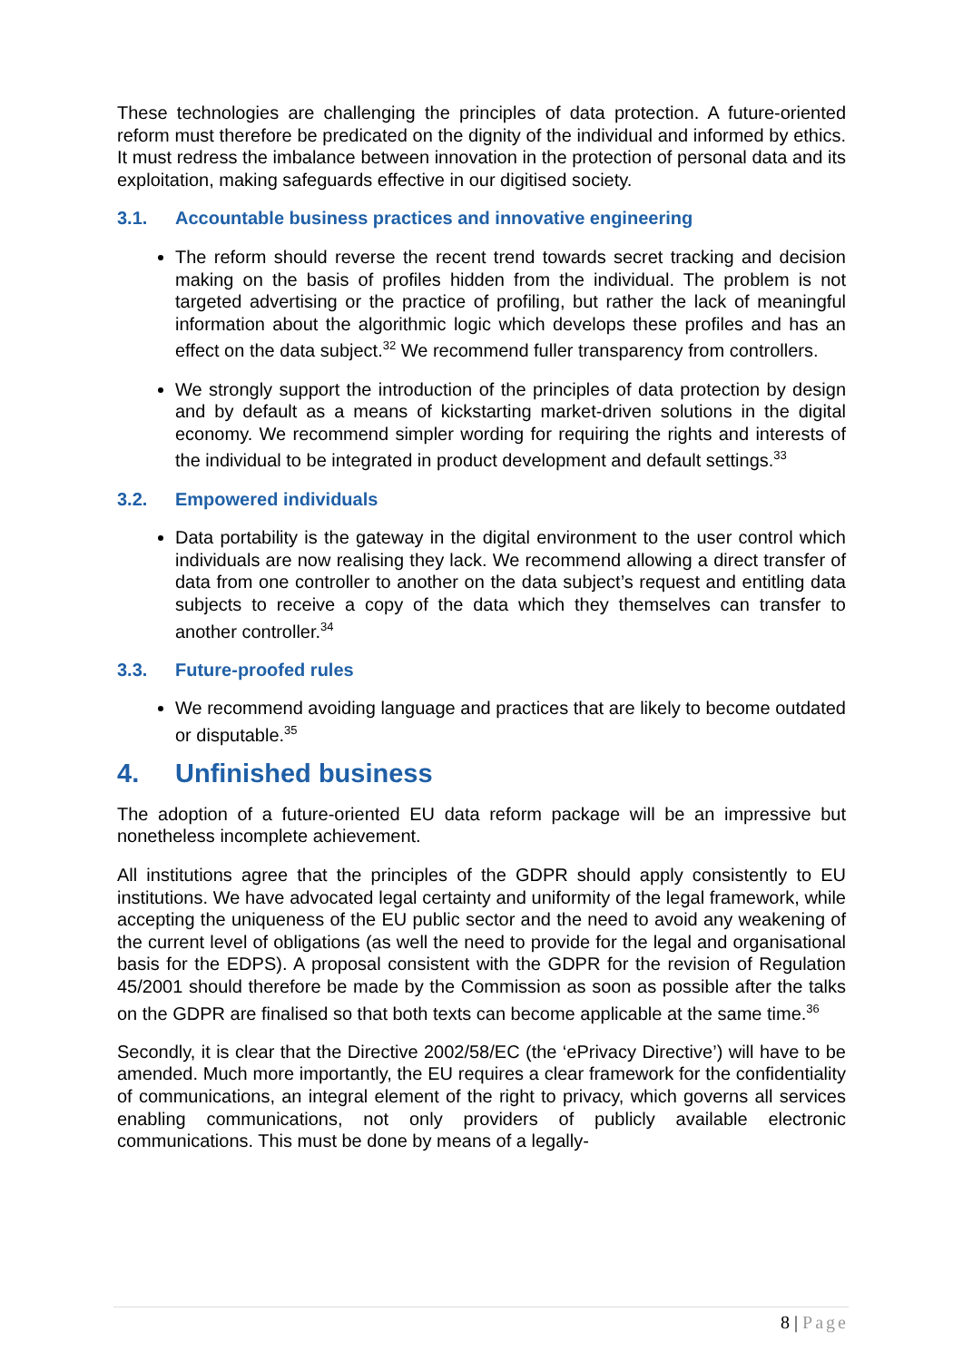These technologies are challenging the principles of data protection. A future-oriented reform must therefore be predicated on the dignity of the individual and informed by ethics. It must redress the imbalance between innovation in the protection of personal data and its exploitation, making safeguards effective in our digitised society.
3.1. Accountable business practices and innovative engineering
The reform should reverse the recent trend towards secret tracking and decision making on the basis of profiles hidden from the individual. The problem is not targeted advertising or the practice of profiling, but rather the lack of meaningful information about the algorithmic logic which develops these profiles and has an effect on the data subject.<sup>32</sup> We recommend fuller transparency from controllers.
We strongly support the introduction of the principles of data protection by design and by default as a means of kickstarting market-driven solutions in the digital economy. We recommend simpler wording for requiring the rights and interests of the individual to be integrated in product development and default settings.<sup>33</sup>
3.2. Empowered individuals
Data portability is the gateway in the digital environment to the user control which individuals are now realising they lack. We recommend allowing a direct transfer of data from one controller to another on the data subject’s request and entitling data subjects to receive a copy of the data which they themselves can transfer to another controller.<sup>34</sup>
3.3. Future-proofed rules
We recommend avoiding language and practices that are likely to become outdated or disputable.<sup>35</sup>
4. Unfinished business
The adoption of a future-oriented EU data reform package will be an impressive but nonetheless incomplete achievement.
All institutions agree that the principles of the GDPR should apply consistently to EU institutions. We have advocated legal certainty and uniformity of the legal framework, while accepting the uniqueness of the EU public sector and the need to avoid any weakening of the current level of obligations (as well the need to provide for the legal and organisational basis for the EDPS). A proposal consistent with the GDPR for the revision of Regulation 45/2001 should therefore be made by the Commission as soon as possible after the talks on the GDPR are finalised so that both texts can become applicable at the same time.<sup>36</sup>
Secondly, it is clear that the Directive 2002/58/EC (the ‘ePrivacy Directive’) will have to be amended. Much more importantly, the EU requires a clear framework for the confidentiality of communications, an integral element of the right to privacy, which governs all services enabling communications, not only providers of publicly available electronic communications. This must be done by means of a legally-
8 | Page